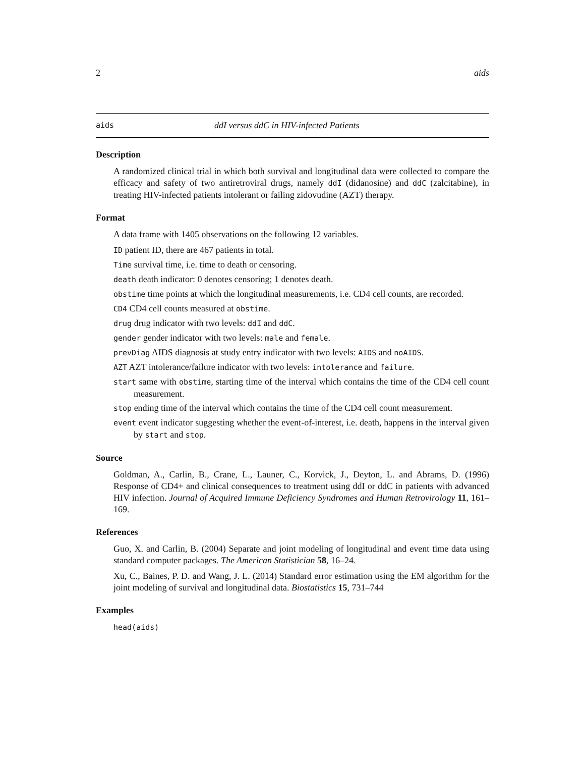2 aids
aids ddI versus ddC in HIV-infected Patients
Description
A randomized clinical trial in which both survival and longitudinal data were collected to compare the efficacy and safety of two antiretroviral drugs, namely ddI (didanosine) and ddC (zalcitabine), in treating HIV-infected patients intolerant or failing zidovudine (AZT) therapy.
Format
A data frame with 1405 observations on the following 12 variables.
ID patient ID, there are 467 patients in total.
Time survival time, i.e. time to death or censoring.
death death indicator: 0 denotes censoring; 1 denotes death.
obstime time points at which the longitudinal measurements, i.e. CD4 cell counts, are recorded.
CD4 CD4 cell counts measured at obstime.
drug drug indicator with two levels: ddI and ddC.
gender gender indicator with two levels: male and female.
prevDiag AIDS diagnosis at study entry indicator with two levels: AIDS and noAIDS.
AZT AZT intolerance/failure indicator with two levels: intolerance and failure.
start same with obstime, starting time of the interval which contains the time of the CD4 cell count measurement.
stop ending time of the interval which contains the time of the CD4 cell count measurement.
event event indicator suggesting whether the event-of-interest, i.e. death, happens in the interval given by start and stop.
Source
Goldman, A., Carlin, B., Crane, L., Launer, C., Korvick, J., Deyton, L. and Abrams, D. (1996) Response of CD4+ and clinical consequences to treatment using ddI or ddC in patients with advanced HIV infection. Journal of Acquired Immune Deficiency Syndromes and Human Retrovirology 11, 161–169.
References
Guo, X. and Carlin, B. (2004) Separate and joint modeling of longitudinal and event time data using standard computer packages. The American Statistician 58, 16–24.
Xu, C., Baines, P. D. and Wang, J. L. (2014) Standard error estimation using the EM algorithm for the joint modeling of survival and longitudinal data. Biostatistics 15, 731–744
Examples
head(aids)